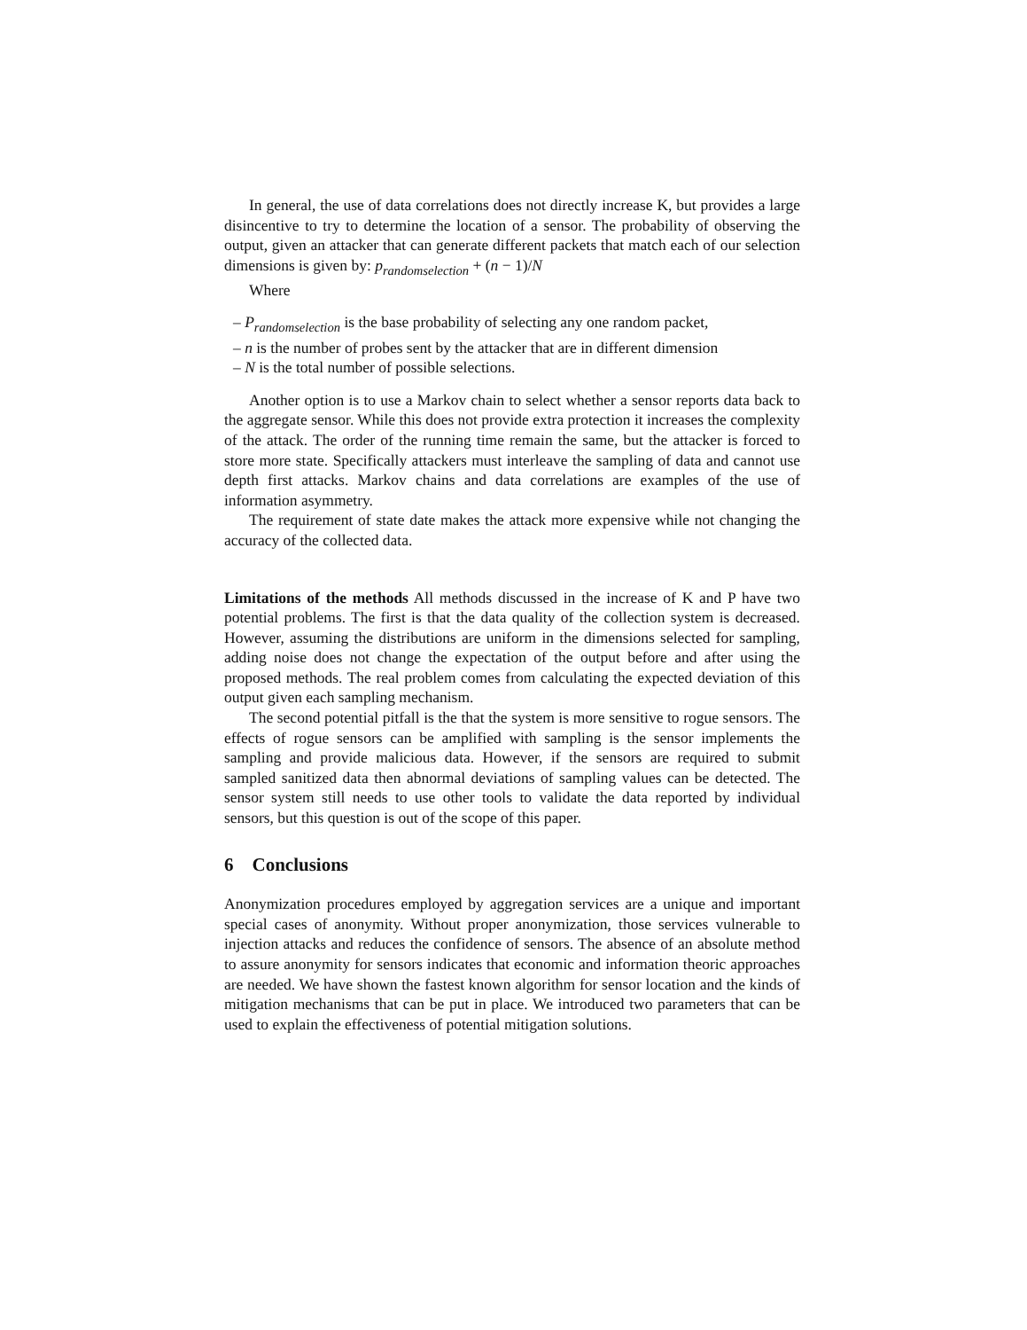In general, the use of data correlations does not directly increase K, but provides a large disincentive to try to determine the location of a sensor. The probability of observing the output, given an attacker that can generate different packets that match each of our selection dimensions is given by: p<sub>randomselection</sub> + (n − 1)/N
Where
– P<sub>randomselection</sub> is the base probability of selecting any one random packet,
– n is the number of probes sent by the attacker that are in different dimension
– N is the total number of possible selections.
Another option is to use a Markov chain to select whether a sensor reports data back to the aggregate sensor. While this does not provide extra protection it increases the complexity of the attack. The order of the running time remain the same, but the attacker is forced to store more state. Specifically attackers must interleave the sampling of data and cannot use depth first attacks. Markov chains and data correlations are examples of the use of information asymmetry.
The requirement of state date makes the attack more expensive while not changing the accuracy of the collected data.
Limitations of the methods All methods discussed in the increase of K and P have two potential problems. The first is that the data quality of the collection system is decreased. However, assuming the distributions are uniform in the dimensions selected for sampling, adding noise does not change the expectation of the output before and after using the proposed methods. The real problem comes from calculating the expected deviation of this output given each sampling mechanism.
The second potential pitfall is the that the system is more sensitive to rogue sensors. The effects of rogue sensors can be amplified with sampling is the sensor implements the sampling and provide malicious data. However, if the sensors are required to submit sampled sanitized data then abnormal deviations of sampling values can be detected. The sensor system still needs to use other tools to validate the data reported by individual sensors, but this question is out of the scope of this paper.
6 Conclusions
Anonymization procedures employed by aggregation services are a unique and important special cases of anonymity. Without proper anonymization, those services vulnerable to injection attacks and reduces the confidence of sensors. The absence of an absolute method to assure anonymity for sensors indicates that economic and information theoric approaches are needed. We have shown the fastest known algorithm for sensor location and the kinds of mitigation mechanisms that can be put in place. We introduced two parameters that can be used to explain the effectiveness of potential mitigation solutions.